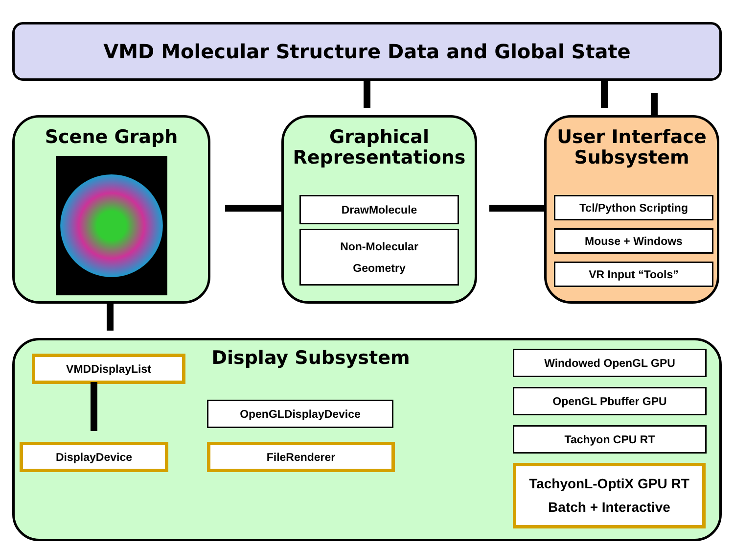VMD Molecular Structure Data and Global State
Scene Graph
Graphical
Representations
DrawMolecule
Non-Molecular
Geometry
User Interface
Subsystem
Tcl/Python Scripting
Mouse + Windows
VR Input “Tools”
Display Subsystem
VMDDisplayList
DisplayDevice
OpenGLDisplayDevice
FileRenderer
Windowed OpenGL GPU
OpenGL Pbuffer GPU
Tachyon CPU RT
TachyonL-OptiX GPU RT
Batch + Interactive